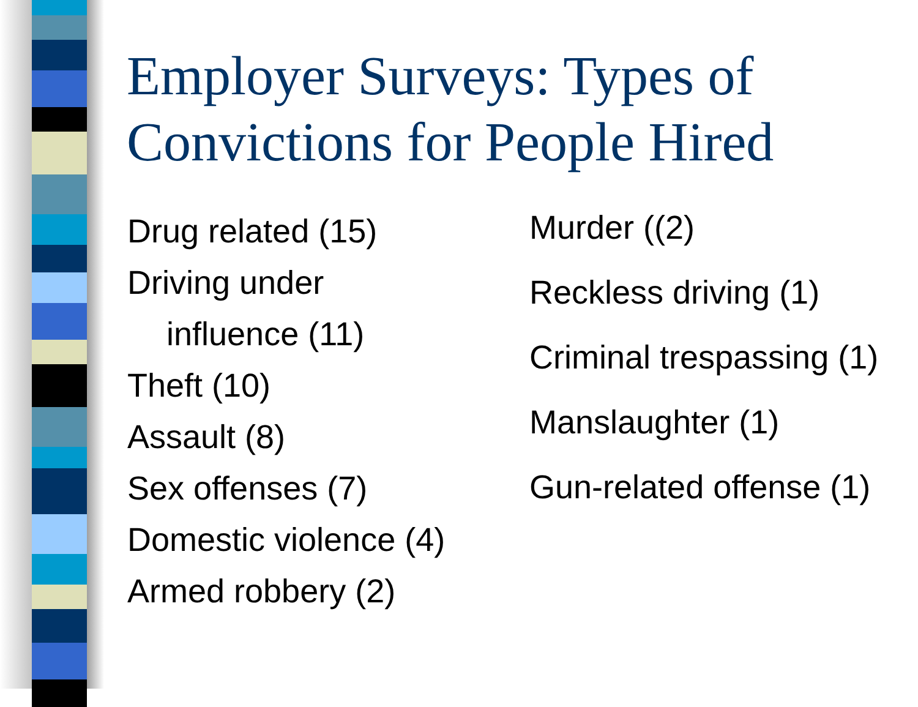Employer Surveys: Types of
Convictions for People Hired
Drug related (15)
Driving under
influence (11)
Theft (10)
Assault (8)
Sex offenses (7)
Domestic violence (4)
Armed robbery (2)
Murder ((2)
Reckless driving (1)
Criminal trespassing (1)
Manslaughter (1)
Gun-related offense (1)